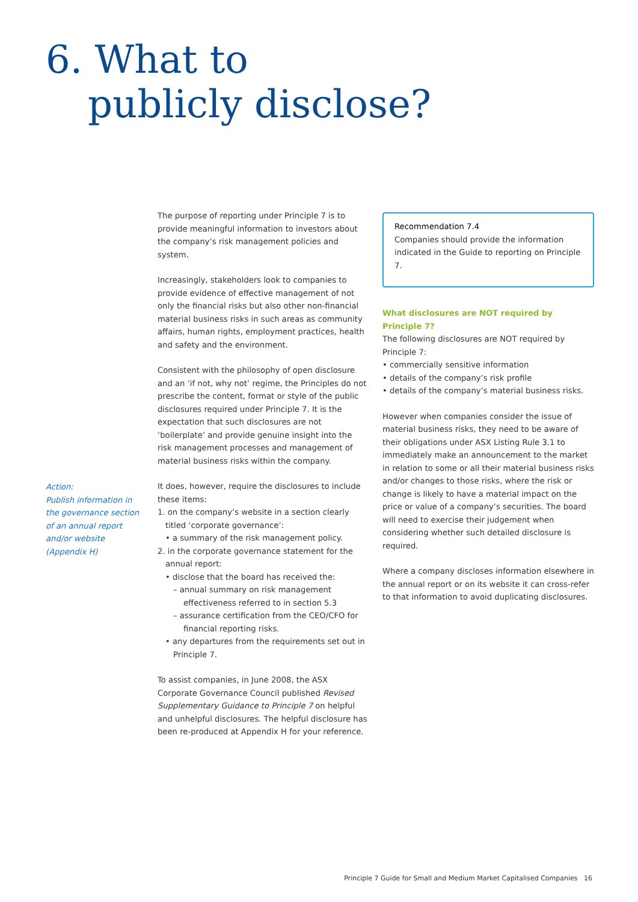6. What to
publicly disclose?
Action:
Publish information in the governance section of an annual report and/or website (Appendix H)
The purpose of reporting under Principle 7 is to provide meaningful information to investors about the company’s risk management policies and system.
Increasingly, stakeholders look to companies to provide evidence of effective management of not only the financial risks but also other non-financial material business risks in such areas as community affairs, human rights, employment practices, health and safety and the environment.
Consistent with the philosophy of open disclosure and an ‘if not, why not’ regime, the Principles do not prescribe the content, format or style of the public disclosures required under Principle 7. It is the expectation that such disclosures are not ‘boilerplate’ and provide genuine insight into the risk management processes and management of material business risks within the company.
It does, however, require the disclosures to include these items:
1. on the company’s website in a section clearly titled ‘corporate governance’:
• a summary of the risk management policy.
2. in the corporate governance statement for the annual report:
• disclose that the board has received the:
– annual summary on risk management effectiveness referred to in section 5.3
– assurance certification from the CEO/CFO for financial reporting risks.
• any departures from the requirements set out in Principle 7.
To assist companies, in June 2008, the ASX Corporate Governance Council published Revised Supplementary Guidance to Principle 7 on helpful and unhelpful disclosures. The helpful disclosure has been re-produced at Appendix H for your reference.
Recommendation 7.4
Companies should provide the information indicated in the Guide to reporting on Principle 7.
What disclosures are NOT required by Principle 7?
The following disclosures are NOT required by Principle 7:
• commercially sensitive information
• details of the company’s risk profile
• details of the company’s material business risks.
However when companies consider the issue of material business risks, they need to be aware of their obligations under ASX Listing Rule 3.1 to immediately make an announcement to the market in relation to some or all their material business risks and/or changes to those risks, where the risk or change is likely to have a material impact on the price or value of a company’s securities. The board will need to exercise their judgement when considering whether such detailed disclosure is required.
Where a company discloses information elsewhere in the annual report or on its website it can cross-refer to that information to avoid duplicating disclosures.
Principle 7 Guide for Small and Medium Market Capitalised Companies 16